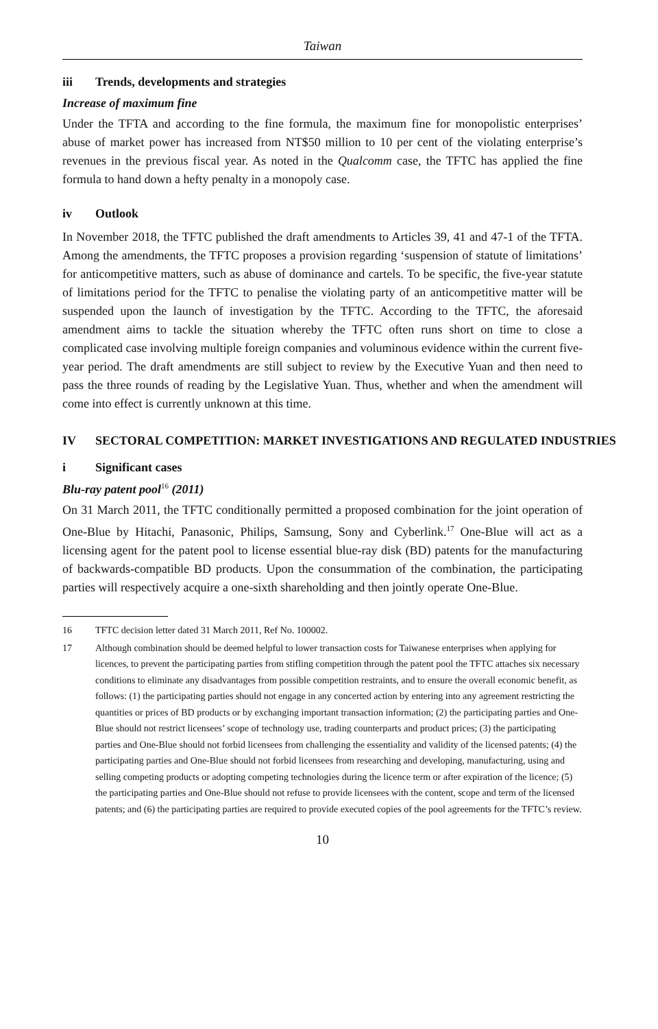Taiwan
iii Trends, developments and strategies
Increase of maximum fine
Under the TFTA and according to the fine formula, the maximum fine for monopolistic enterprises’ abuse of market power has increased from NT$50 million to 10 per cent of the violating enterprise’s revenues in the previous fiscal year. As noted in the Qualcomm case, the TFTC has applied the fine formula to hand down a hefty penalty in a monopoly case.
iv Outlook
In November 2018, the TFTC published the draft amendments to Articles 39, 41 and 47-1 of the TFTA. Among the amendments, the TFTC proposes a provision regarding ‘suspension of statute of limitations’ for anticompetitive matters, such as abuse of dominance and cartels. To be specific, the five-year statute of limitations period for the TFTC to penalise the violating party of an anticompetitive matter will be suspended upon the launch of investigation by the TFTC. According to the TFTC, the aforesaid amendment aims to tackle the situation whereby the TFTC often runs short on time to close a complicated case involving multiple foreign companies and voluminous evidence within the current five-year period. The draft amendments are still subject to review by the Executive Yuan and then need to pass the three rounds of reading by the Legislative Yuan. Thus, whether and when the amendment will come into effect is currently unknown at this time.
IV SECTORAL COMPETITION: MARKET INVESTIGATIONS AND REGULATED INDUSTRIES
i Significant cases
Blu-ray patent pool<sup>16</sup> (2011)
On 31 March 2011, the TFTC conditionally permitted a proposed combination for the joint operation of One-Blue by Hitachi, Panasonic, Philips, Samsung, Sony and Cyberlink.<sup>17</sup> One-Blue will act as a licensing agent for the patent pool to license essential blue-ray disk (BD) patents for the manufacturing of backwards-compatible BD products. Upon the consummation of the combination, the participating parties will respectively acquire a one-sixth shareholding and then jointly operate One-Blue.
16 TFTC decision letter dated 31 March 2011, Ref No. 100002.
17 Although combination should be deemed helpful to lower transaction costs for Taiwanese enterprises when applying for licences, to prevent the participating parties from stifling competition through the patent pool the TFTC attaches six necessary conditions to eliminate any disadvantages from possible competition restraints, and to ensure the overall economic benefit, as follows: (1) the participating parties should not engage in any concerted action by entering into any agreement restricting the quantities or prices of BD products or by exchanging important transaction information; (2) the participating parties and One-Blue should not restrict licensees’ scope of technology use, trading counterparts and product prices; (3) the participating parties and One-Blue should not forbid licensees from challenging the essentiality and validity of the licensed patents; (4) the participating parties and One-Blue should not forbid licensees from researching and developing, manufacturing, using and selling competing products or adopting competing technologies during the licence term or after expiration of the licence; (5) the participating parties and One-Blue should not refuse to provide licensees with the content, scope and term of the licensed patents; and (6) the participating parties are required to provide executed copies of the pool agreements for the TFTC’s review.
10